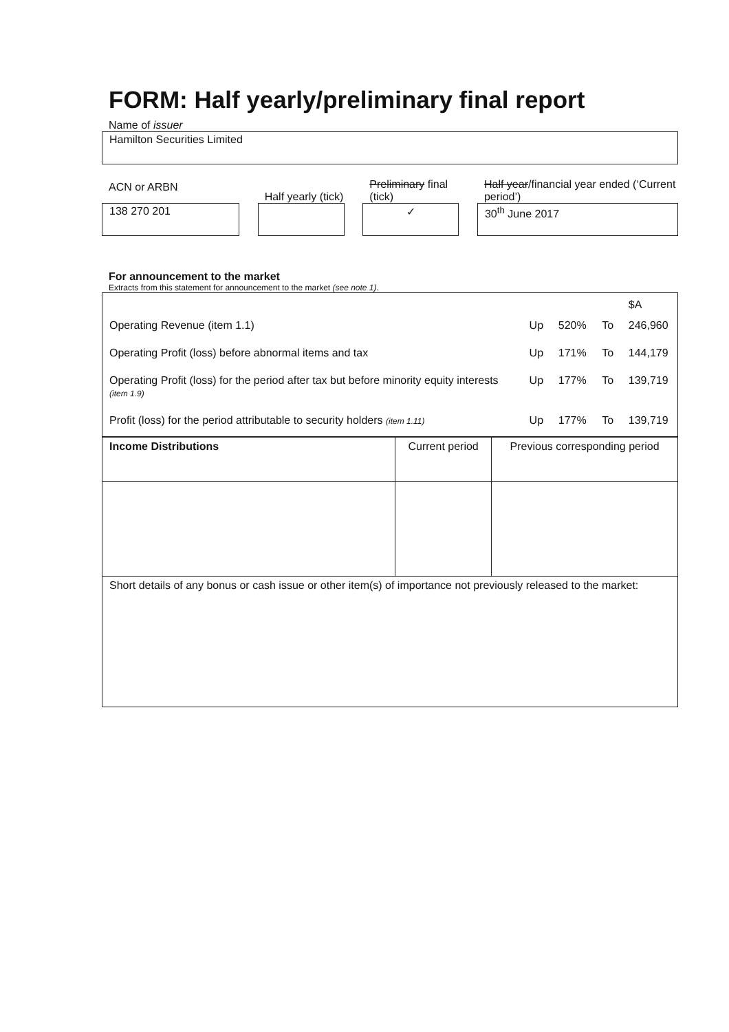FORM: Half yearly/preliminary final report
Name of issuer
Hamilton Securities Limited
ACN or ARBN
138 270 201
Half yearly (tick)
Preliminary final (tick)
✓
Half year/financial year ended (‘Current period’)
30<sup>th</sup> June 2017
For announcement to the market
Extracts from this statement for announcement to the market (see note 1).
| | | | | $A |
| Operating Revenue (item 1.1) | Up | 520% | To | 246,960 |
| Operating Profit (loss) before abnormal items and tax | Up | 171% | To | 144,179 |
| Operating Profit (loss) for the period after tax but before minority equity interests (item 1.9) | Up | 177% | To | 139,719 |
| Profit (loss) for the period attributable to security holders (item 1.11) | Up | 177% | To | 139,719 |
| Income Distributions | Current period | Previous corresponding period |
| Short details of any bonus or cash issue or other item(s) of importance not previously released to the market: | | |